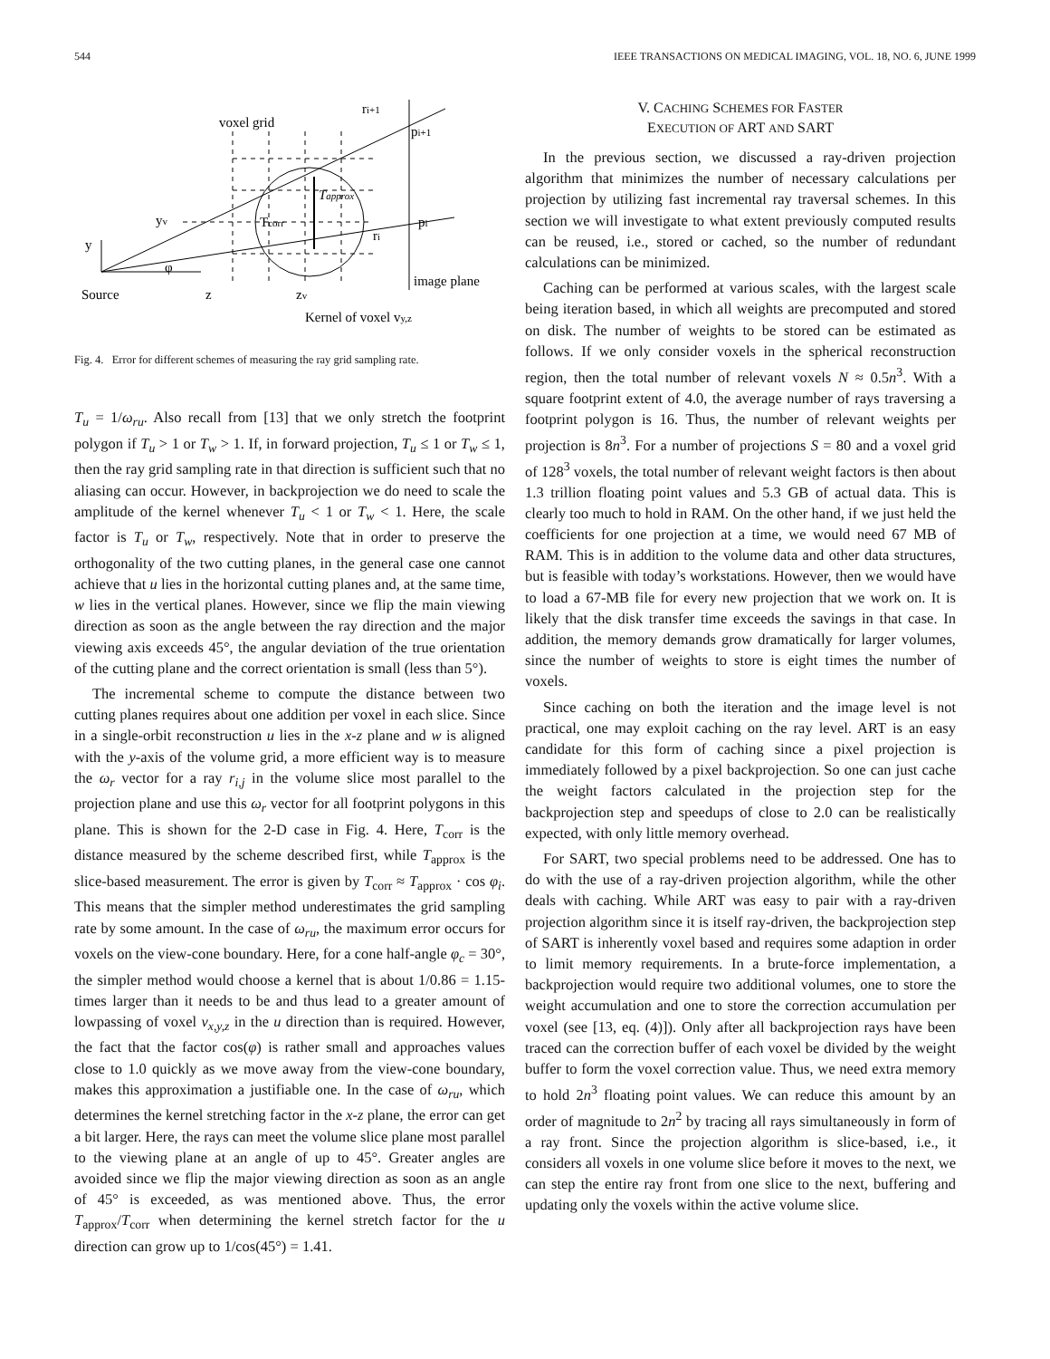544 IEEE TRANSACTIONS ON MEDICAL IMAGING, VOL. 18, NO. 6, JUNE 1999
voxel grid
ri+1
pi+1
Tapprox
Tcorr
yv
pi
ri
y
φ
Source
z
zv
image plane
Kernel of voxel vy,z
Fig. 4. Error for different schemes of measuring the ray grid sampling rate.
T<sub>u</sub> = 1/ω<sub>ru</sub>. Also recall from [13] that we only stretch the footprint polygon if T<sub>u</sub> > 1 or T<sub>w</sub> > 1. If, in forward projection, T<sub>u</sub> ≤ 1 or T<sub>w</sub> ≤ 1, then the ray grid sampling rate in that direction is sufficient such that no aliasing can occur. However, in backprojection we do need to scale the amplitude of the kernel whenever T<sub>u</sub> < 1 or T<sub>w</sub> < 1. Here, the scale factor is T<sub>u</sub> or T<sub>w</sub>, respectively. Note that in order to preserve the orthogonality of the two cutting planes, in the general case one cannot achieve that u lies in the horizontal cutting planes and, at the same time, w lies in the vertical planes. However, since we flip the main viewing direction as soon as the angle between the ray direction and the major viewing axis exceeds 45°, the angular deviation of the true orientation of the cutting plane and the correct orientation is small (less than 5°).
The incremental scheme to compute the distance between two cutting planes requires about one addition per voxel in each slice. Since in a single-orbit reconstruction u lies in the x-z plane and w is aligned with the y-axis of the volume grid, a more efficient way is to measure the ω<sub>r</sub> vector for a ray r<sub>i,j</sub> in the volume slice most parallel to the projection plane and use this ω<sub>r</sub> vector for all footprint polygons in this plane. This is shown for the 2-D case in Fig. 4. Here, T<sub>corr</sub> is the distance measured by the scheme described first, while T<sub>approx</sub> is the slice-based measurement. The error is given by T<sub>corr</sub> ≈ T<sub>approx</sub> · cos φ<sub>i</sub>. This means that the simpler method underestimates the grid sampling rate by some amount. In the case of ω<sub>ru</sub>, the maximum error occurs for voxels on the view-cone boundary. Here, for a cone half-angle φ<sub>c</sub> = 30°, the simpler method would choose a kernel that is about 1/0.86 = 1.15-times larger than it needs to be and thus lead to a greater amount of lowpassing of voxel v<sub>x,y,z</sub> in the u direction than is required. However, the fact that the factor cos(φ) is rather small and approaches values close to 1.0 quickly as we move away from the view-cone boundary, makes this approximation a justifiable one. In the case of ω<sub>ru</sub>, which determines the kernel stretching factor in the x-z plane, the error can get a bit larger. Here, the rays can meet the volume slice plane most parallel to the viewing plane at an angle of up to 45°. Greater angles are avoided since we flip the major viewing direction as soon as an angle of 45° is exceeded, as was mentioned above. Thus, the error T<sub>approx</sub>/T<sub>corr</sub> when determining the kernel stretch factor for the u direction can grow up to 1/cos(45°) = 1.41.
V. CACHING SCHEMES FOR FASTER
EXECUTION OF ART AND SART
In the previous section, we discussed a ray-driven projection algorithm that minimizes the number of necessary calculations per projection by utilizing fast incremental ray traversal schemes. In this section we will investigate to what extent previously computed results can be reused, i.e., stored or cached, so the number of redundant calculations can be minimized.
Caching can be performed at various scales, with the largest scale being iteration based, in which all weights are precomputed and stored on disk. The number of weights to be stored can be estimated as follows. If we only consider voxels in the spherical reconstruction region, then the total number of relevant voxels N ≈ 0.5n<sup>3</sup>. With a square footprint extent of 4.0, the average number of rays traversing a footprint polygon is 16. Thus, the number of relevant weights per projection is 8n<sup>3</sup>. For a number of projections S = 80 and a voxel grid of 128<sup>3</sup> voxels, the total number of relevant weight factors is then about 1.3 trillion floating point values and 5.3 GB of actual data. This is clearly too much to hold in RAM. On the other hand, if we just held the coefficients for one projection at a time, we would need 67 MB of RAM. This is in addition to the volume data and other data structures, but is feasible with today’s workstations. However, then we would have to load a 67-MB file for every new projection that we work on. It is likely that the disk transfer time exceeds the savings in that case. In addition, the memory demands grow dramatically for larger volumes, since the number of weights to store is eight times the number of voxels.
Since caching on both the iteration and the image level is not practical, one may exploit caching on the ray level. ART is an easy candidate for this form of caching since a pixel projection is immediately followed by a pixel backprojection. So one can just cache the weight factors calculated in the projection step for the backprojection step and speedups of close to 2.0 can be realistically expected, with only little memory overhead.
For SART, two special problems need to be addressed. One has to do with the use of a ray-driven projection algorithm, while the other deals with caching. While ART was easy to pair with a ray-driven projection algorithm since it is itself ray-driven, the backprojection step of SART is inherently voxel based and requires some adaption in order to limit memory requirements. In a brute-force implementation, a backprojection would require two additional volumes, one to store the weight accumulation and one to store the correction accumulation per voxel (see [13, eq. (4)]). Only after all backprojection rays have been traced can the correction buffer of each voxel be divided by the weight buffer to form the voxel correction value. Thus, we need extra memory to hold 2n<sup>3</sup> floating point values. We can reduce this amount by an order of magnitude to 2n<sup>2</sup> by tracing all rays simultaneously in form of a ray front. Since the projection algorithm is slice-based, i.e., it considers all voxels in one volume slice before it moves to the next, we can step the entire ray front from one slice to the next, buffering and updating only the voxels within the active volume slice.